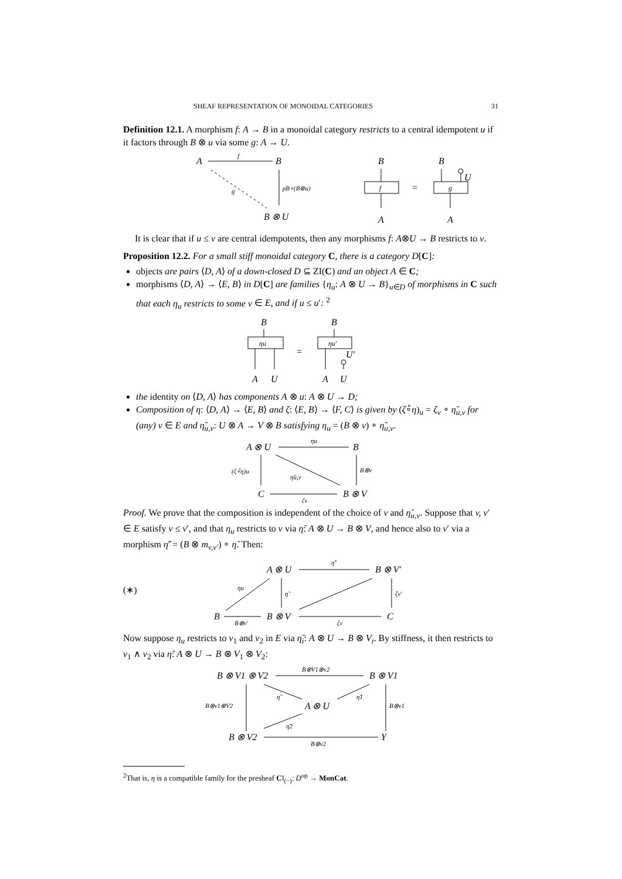SHEAF REPRESENTATION OF MONOIDAL CATEGORIES 31
Definition 12.1. A morphism f: A → B in a monoidal category restricts to a central idempotent u if it factors through B ⊗ u via some g: A → U.
A
f
B
g
ρB∘(B⊗u)
B ⊗ U
B
f
A
=
B
U
g
A
It is clear that if u ≤ v are central idempotents, then any morphisms f: A⊗U → B restricts to v.
Proposition 12.2. For a small stiff monoidal category C, there is a category D[C]:
objects are pairs ⟨D, A⟩ of a down-closed D ⊆ ZI(C) and an object A ∈ C;
morphisms ⟨D, A⟩ → ⟨E, B⟩ in D[C] are families {η<sub>u</sub>: A ⊗ U → B}<sub>u∈D</sub> of morphisms in C such that each η<sub>u</sub> restricts to some v ∈ E, and if u ≤ u′: <sup>2</sup>
B
ηu
A
U
=
B
ηu′
U′
A
U
the identity on ⟨D, A⟩ has components A ⊗ u: A ⊗ U → D;
Composition of η: ⟨D, A⟩ → ⟨E, B⟩ and ζ: ⟨E, B⟩ → ⟨F, C⟩ is given by (ζ∘̂η)<sub>u</sub> = ζ<sub>v</sub> ∘ η̃<sub>u,v</sub> for (any) v ∈ E and η̃<sub>u,v</sub>: U ⊗ A → V ⊗ B satisfying η<sub>u</sub> = (B ⊗ v) ∘ η̃<sub>u,v</sub>.
A ⊗ U
ηu
B
(ζ∘̂η)u
η̃u,v
B⊗v
C
ζv
B ⊗ V
Proof. We prove that the composition is independent of the choice of v and η̃<sub>u,v</sub>. Suppose that v, v′ ∈ E satisfy v ≤ v′, and that η<sub>u</sub> restricts to v via η̃: A ⊗ U → B ⊗ V, and hence also to v′ via a morphism η̃′ = (B ⊗ m<sub>v,v′</sub>) ∘ η̃. Then:
(∗)
A ⊗ U
η̃′
B ⊗ V′
ηu
η̃
ζv′
B
B⊗v′
B ⊗ V
ζv
C
Now suppose η<sub>u</sub> restricts to v<sub>1</sub> and v<sub>2</sub> in E via η̃<sub>i</sub>: A ⊗ U → B ⊗ V<sub>i</sub>. By stiffness, it then restricts to v<sub>1</sub> ∧ v<sub>2</sub> via η̃: A ⊗ U → B ⊗ V<sub>1</sub> ⊗ V<sub>2</sub>:
B ⊗ V1 ⊗ V2
B⊗V1⊗v2
B ⊗ V1
B⊗v1⊗V2
η̃
A ⊗ U
η̃1
η̃2
B⊗v1
B ⊗ V2
B⊗v2
Y
<sup>2</sup> That is, η is a compatible family for the presheaf C‖<sub>(−)</sub>: D<sup>op</sup> → MonCat.